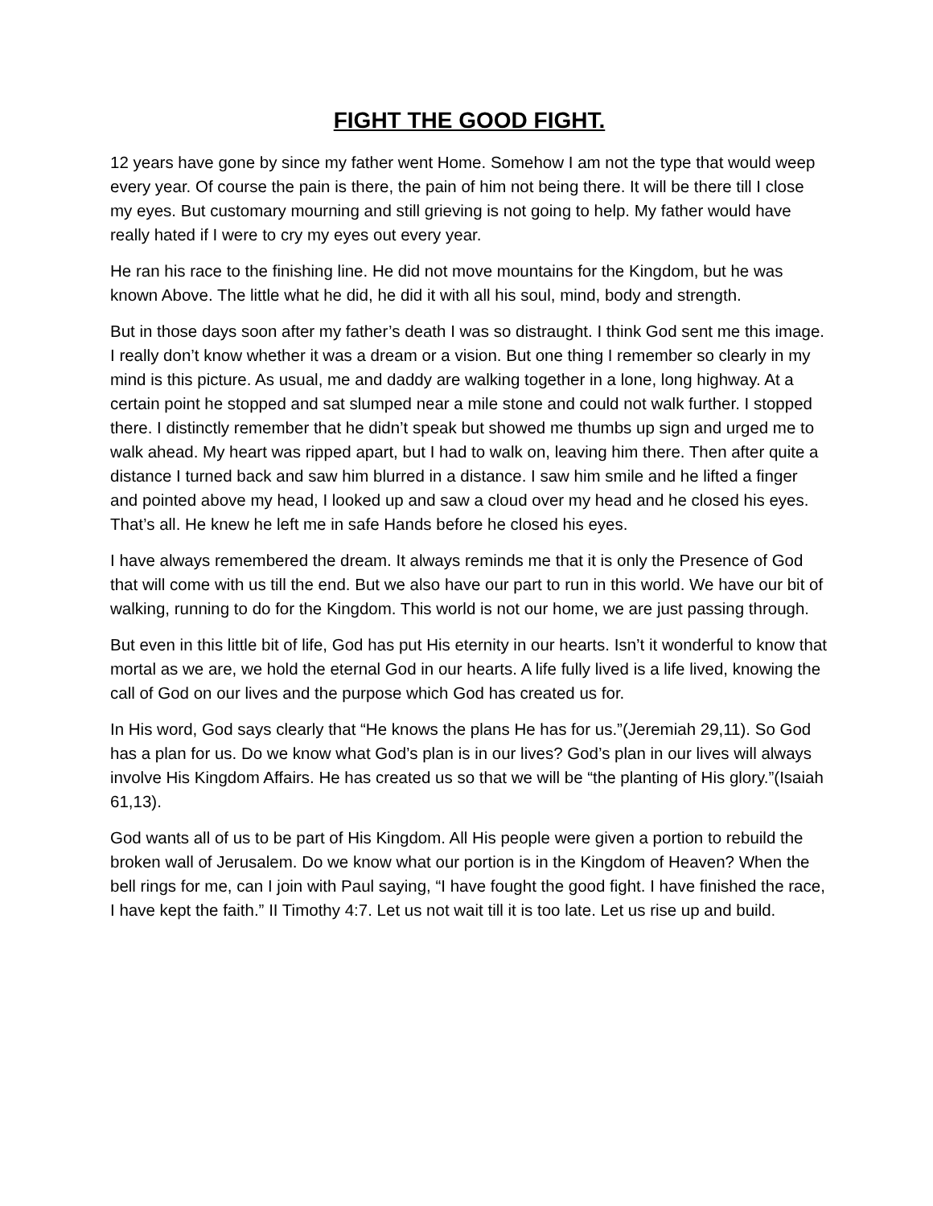FIGHT THE GOOD FIGHT.
12 years have gone by since my father went Home. Somehow I am not the type that would weep every year. Of course the pain is there, the pain of him not being there. It will be there till I close my eyes. But customary mourning and still grieving is not going to help. My father would have really hated if I were to cry my eyes out every year.
He ran his race to the finishing line. He did not move mountains for the Kingdom, but he was known Above. The little what he did, he did it with all his soul, mind, body and strength.
But in those days soon after my father’s death I was so distraught. I think God sent me this image. I really don’t know whether it was a dream or a vision. But one thing I remember so clearly in my mind is this picture. As usual, me and daddy are walking together in a lone, long highway. At a certain point he stopped and sat slumped near a mile stone and could not walk further. I stopped there. I distinctly remember that he didn’t speak but showed me thumbs up sign and urged me to walk ahead. My heart was ripped apart, but I had to walk on, leaving him there. Then after quite a distance I turned back and saw him blurred in a distance. I saw him smile and he lifted a finger and pointed above my head, I looked up and saw a cloud over my head and he closed his eyes. That’s all. He knew he left me in safe Hands before he closed his eyes.
I have always remembered the dream. It always reminds me that it is only the Presence of God that will come with us till the end. But we also have our part to run in this world. We have our bit of walking, running to do for the Kingdom. This world is not our home, we are just passing through.
But even in this little bit of life, God has put His eternity in our hearts. Isn’t it wonderful to know that mortal as we are, we hold the eternal God in our hearts. A life fully lived is a life lived, knowing the call of God on our lives and the purpose which God has created us for.
In His word, God says clearly that “He knows the plans He has for us.”(Jeremiah 29,11). So God has a plan for us. Do we know what God’s plan is in our lives? God’s plan in our lives will always involve His Kingdom Affairs. He has created us so that we will be “the planting of His glory.”(Isaiah 61,13).
God wants all of us to be part of His Kingdom. All His people were given a portion to rebuild the broken wall of Jerusalem. Do we know what our portion is in the Kingdom of Heaven? When the bell rings for me, can I join with Paul saying, “I have fought the good fight. I have finished the race, I have kept the faith.” II Timothy 4:7. Let us not wait till it is too late. Let us rise up and build.